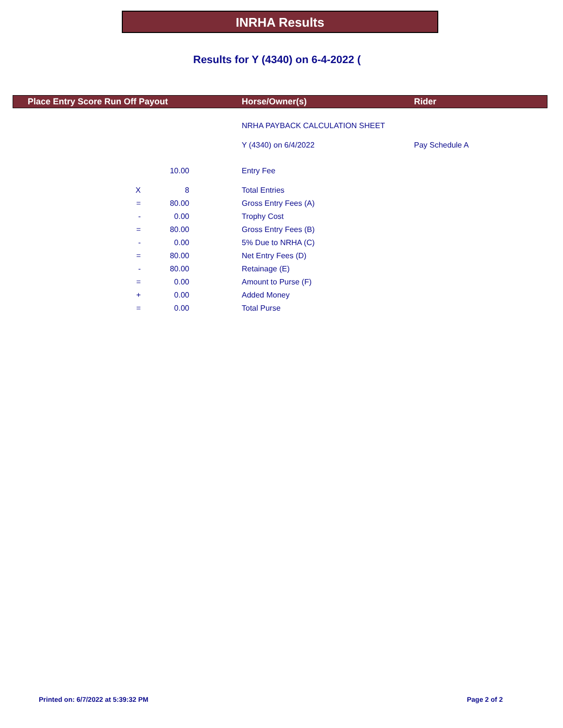INRHA Results
Results for Y (4340) on 6-4-2022 (
Place Entry Score Run Off Payout Horse/Owner(s) Rider
| | | | NRHA PAYBACK CALCULATION SHEET | |
| | | | Y (4340) on 6/4/2022 | Pay Schedule A |
| | 10.00 | | Entry Fee | |
| X | 8 | | Total Entries | |
| = | 80.00 | | Gross Entry Fees (A) | |
| - | 0.00 | | Trophy Cost | |
| = | 80.00 | | Gross Entry Fees (B) | |
| - | 0.00 | | 5% Due to NRHA (C) | |
| = | 80.00 | | Net Entry Fees (D) | |
| - | 80.00 | | Retainage (E) | |
| = | 0.00 | | Amount to Purse (F) | |
| + | 0.00 | | Added Money | |
| = | 0.00 | | Total Purse | |
Printed on: 6/7/2022 at 5:39:32 PM
Page 2 of 2